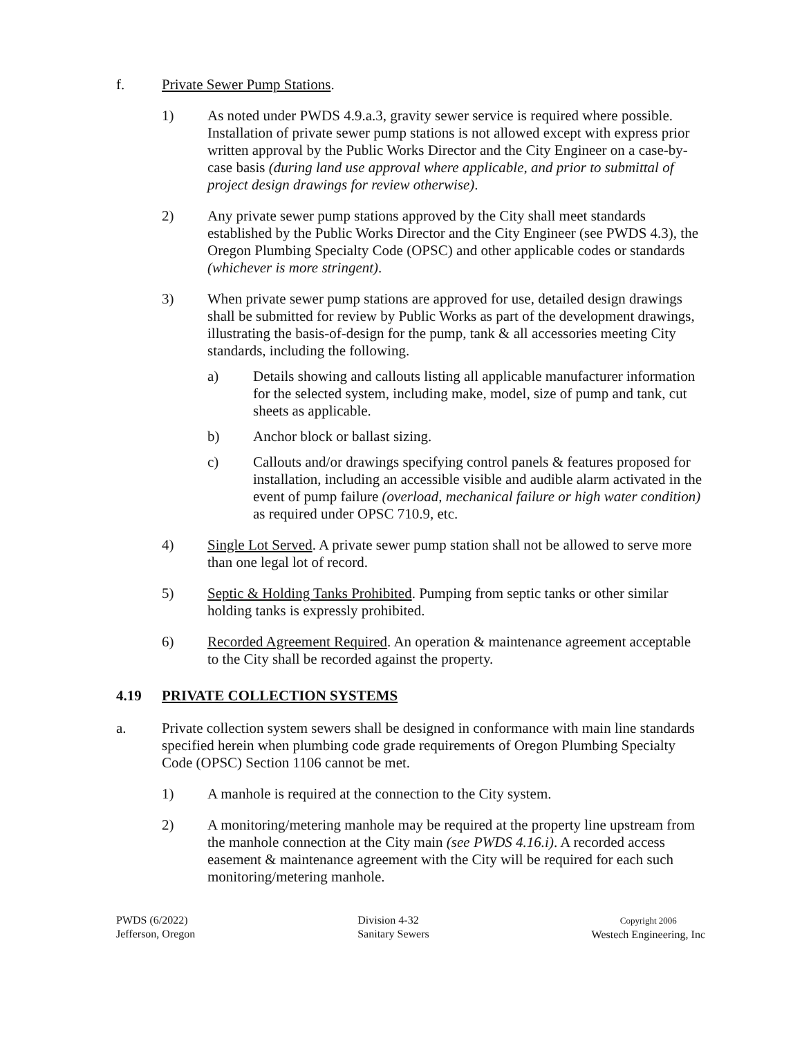f. Private Sewer Pump Stations.
1) As noted under PWDS 4.9.a.3, gravity sewer service is required where possible. Installation of private sewer pump stations is not allowed except with express prior written approval by the Public Works Director and the City Engineer on a case-by-case basis (during land use approval where applicable, and prior to submittal of project design drawings for review otherwise).
2) Any private sewer pump stations approved by the City shall meet standards established by the Public Works Director and the City Engineer (see PWDS 4.3), the Oregon Plumbing Specialty Code (OPSC) and other applicable codes or standards (whichever is more stringent).
3) When private sewer pump stations are approved for use, detailed design drawings shall be submitted for review by Public Works as part of the development drawings, illustrating the basis-of-design for the pump, tank & all accessories meeting City standards, including the following.
a) Details showing and callouts listing all applicable manufacturer information for the selected system, including make, model, size of pump and tank, cut sheets as applicable.
b) Anchor block or ballast sizing.
c) Callouts and/or drawings specifying control panels & features proposed for installation, including an accessible visible and audible alarm activated in the event of pump failure (overload, mechanical failure or high water condition) as required under OPSC 710.9, etc.
4) Single Lot Served. A private sewer pump station shall not be allowed to serve more than one legal lot of record.
5) Septic & Holding Tanks Prohibited. Pumping from septic tanks or other similar holding tanks is expressly prohibited.
6) Recorded Agreement Required. An operation & maintenance agreement acceptable to the City shall be recorded against the property.
4.19 PRIVATE COLLECTION SYSTEMS
a. Private collection system sewers shall be designed in conformance with main line standards specified herein when plumbing code grade requirements of Oregon Plumbing Specialty Code (OPSC) Section 1106 cannot be met.
1) A manhole is required at the connection to the City system.
2) A monitoring/metering manhole may be required at the property line upstream from the manhole connection at the City main (see PWDS 4.16.i). A recorded access easement & maintenance agreement with the City will be required for each such monitoring/metering manhole.
PWDS (6/2022)
Jefferson, Oregon
Division 4-32
Sanitary Sewers
Copyright 2006
Westech Engineering, Inc